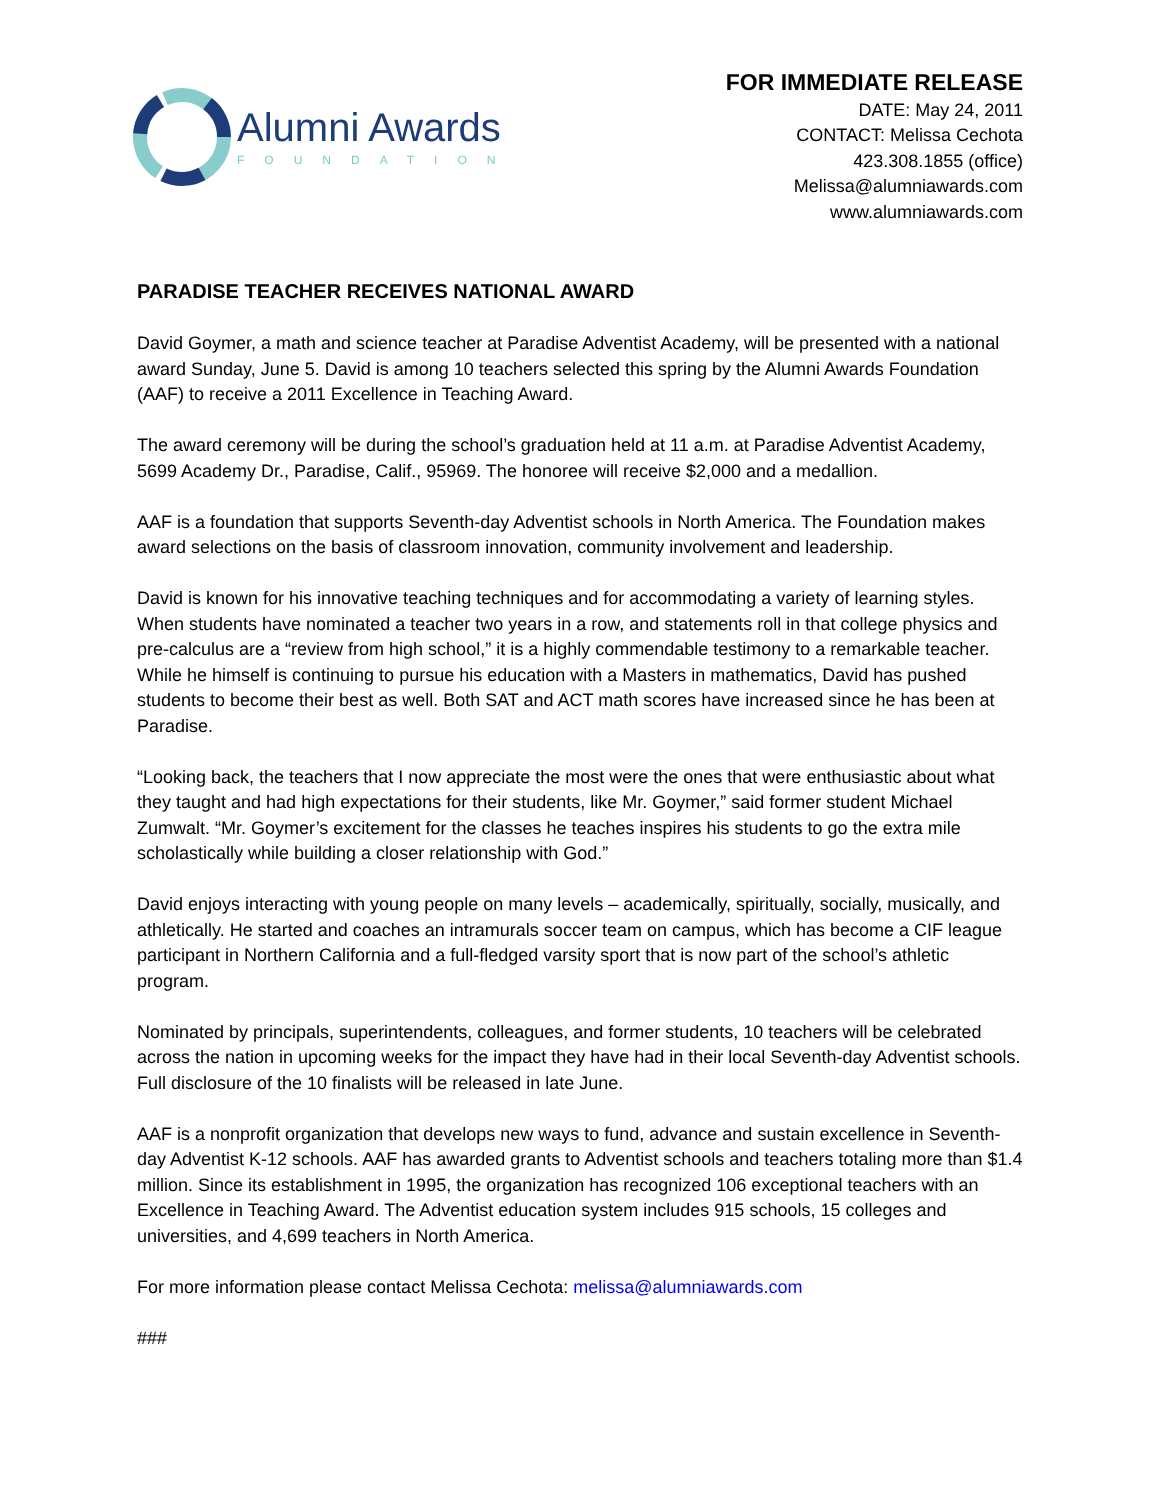Alumni Awards
FOUNDATION
FOR IMMEDIATE RELEASE
DATE: May 24, 2011
CONTACT: Melissa Cechota
423.308.1855 (office)
Melissa@alumniawards.com
www.alumniawards.com
PARADISE TEACHER RECEIVES NATIONAL AWARD
David Goymer, a math and science teacher at Paradise Adventist Academy, will be presented with a national award Sunday, June 5. David is among 10 teachers selected this spring by the Alumni Awards Foundation (AAF) to receive a 2011 Excellence in Teaching Award.
The award ceremony will be during the school’s graduation held at 11 a.m. at Paradise Adventist Academy, 5699 Academy Dr., Paradise, Calif., 95969. The honoree will receive $2,000 and a medallion.
AAF is a foundation that supports Seventh-day Adventist schools in North America. The Foundation makes award selections on the basis of classroom innovation, community involvement and leadership.
David is known for his innovative teaching techniques and for accommodating a variety of learning styles. When students have nominated a teacher two years in a row, and statements roll in that college physics and pre-calculus are a “review from high school,” it is a highly commendable testimony to a remarkable teacher. While he himself is continuing to pursue his education with a Masters in mathematics, David has pushed students to become their best as well. Both SAT and ACT math scores have increased since he has been at Paradise.
“Looking back, the teachers that I now appreciate the most were the ones that were enthusiastic about what they taught and had high expectations for their students, like Mr. Goymer,” said former student Michael Zumwalt. “Mr. Goymer’s excitement for the classes he teaches inspires his students to go the extra mile scholastically while building a closer relationship with God.”
David enjoys interacting with young people on many levels – academically, spiritually, socially, musically, and athletically. He started and coaches an intramurals soccer team on campus, which has become a CIF league participant in Northern California and a full-fledged varsity sport that is now part of the school’s athletic program.
Nominated by principals, superintendents, colleagues, and former students, 10 teachers will be celebrated across the nation in upcoming weeks for the impact they have had in their local Seventh-day Adventist schools. Full disclosure of the 10 finalists will be released in late June.
AAF is a nonprofit organization that develops new ways to fund, advance and sustain excellence in Seventh-day Adventist K-12 schools. AAF has awarded grants to Adventist schools and teachers totaling more than $1.4 million. Since its establishment in 1995, the organization has recognized 106 exceptional teachers with an Excellence in Teaching Award. The Adventist education system includes 915 schools, 15 colleges and universities, and 4,699 teachers in North America.
For more information please contact Melissa Cechota: melissa@alumniawards.com
###